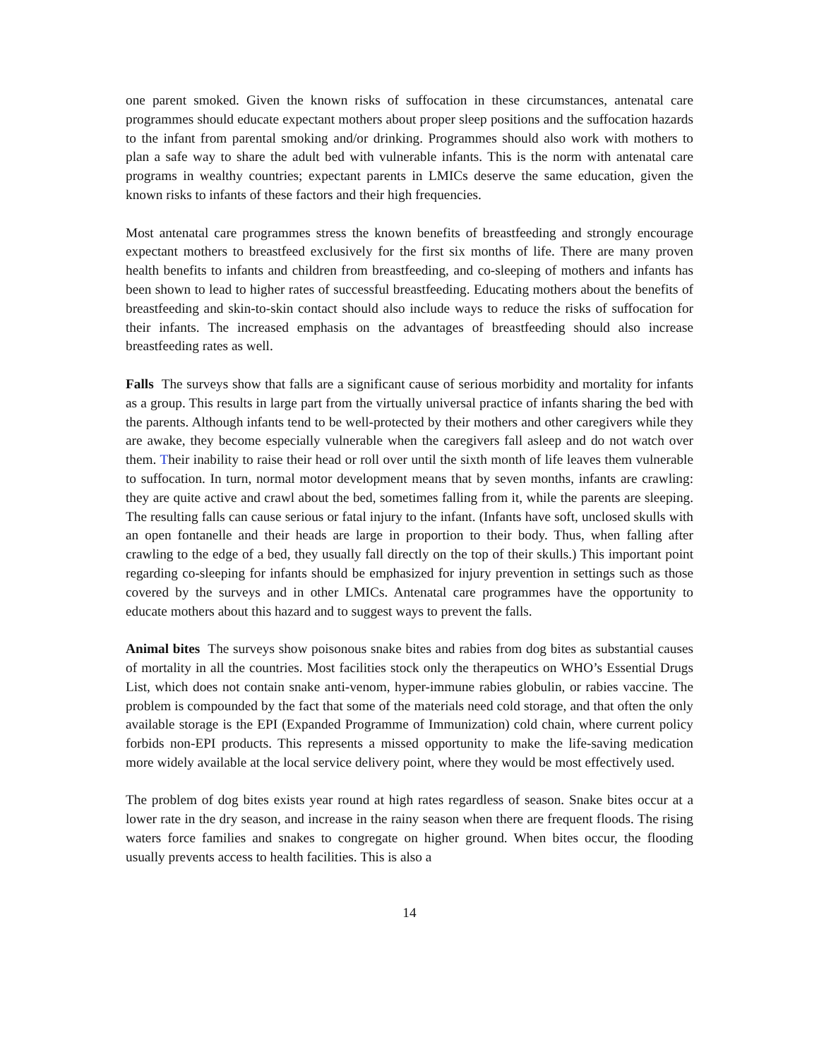one parent smoked. Given the known risks of suffocation in these circumstances, antenatal care programmes should educate expectant mothers about proper sleep positions and the suffocation hazards to the infant from parental smoking and/or drinking. Programmes should also work with mothers to plan a safe way to share the adult bed with vulnerable infants. This is the norm with antenatal care programs in wealthy countries; expectant parents in LMICs deserve the same education, given the known risks to infants of these factors and their high frequencies.
Most antenatal care programmes stress the known benefits of breastfeeding and strongly encourage expectant mothers to breastfeed exclusively for the first six months of life. There are many proven health benefits to infants and children from breastfeeding, and co-sleeping of mothers and infants has been shown to lead to higher rates of successful breastfeeding. Educating mothers about the benefits of breastfeeding and skin-to-skin contact should also include ways to reduce the risks of suffocation for their infants. The increased emphasis on the advantages of breastfeeding should also increase breastfeeding rates as well.
Falls The surveys show that falls are a significant cause of serious morbidity and mortality for infants as a group. This results in large part from the virtually universal practice of infants sharing the bed with the parents. Although infants tend to be well-protected by their mothers and other caregivers while they are awake, they become especially vulnerable when the caregivers fall asleep and do not watch over them. Their inability to raise their head or roll over until the sixth month of life leaves them vulnerable to suffocation. In turn, normal motor development means that by seven months, infants are crawling: they are quite active and crawl about the bed, sometimes falling from it, while the parents are sleeping. The resulting falls can cause serious or fatal injury to the infant. (Infants have soft, unclosed skulls with an open fontanelle and their heads are large in proportion to their body. Thus, when falling after crawling to the edge of a bed, they usually fall directly on the top of their skulls.) This important point regarding co-sleeping for infants should be emphasized for injury prevention in settings such as those covered by the surveys and in other LMICs. Antenatal care programmes have the opportunity to educate mothers about this hazard and to suggest ways to prevent the falls.
Animal bites The surveys show poisonous snake bites and rabies from dog bites as substantial causes of mortality in all the countries. Most facilities stock only the therapeutics on WHO’s Essential Drugs List, which does not contain snake anti-venom, hyper-immune rabies globulin, or rabies vaccine. The problem is compounded by the fact that some of the materials need cold storage, and that often the only available storage is the EPI (Expanded Programme of Immunization) cold chain, where current policy forbids non-EPI products. This represents a missed opportunity to make the life-saving medication more widely available at the local service delivery point, where they would be most effectively used.
The problem of dog bites exists year round at high rates regardless of season. Snake bites occur at a lower rate in the dry season, and increase in the rainy season when there are frequent floods. The rising waters force families and snakes to congregate on higher ground. When bites occur, the flooding usually prevents access to health facilities. This is also a
14